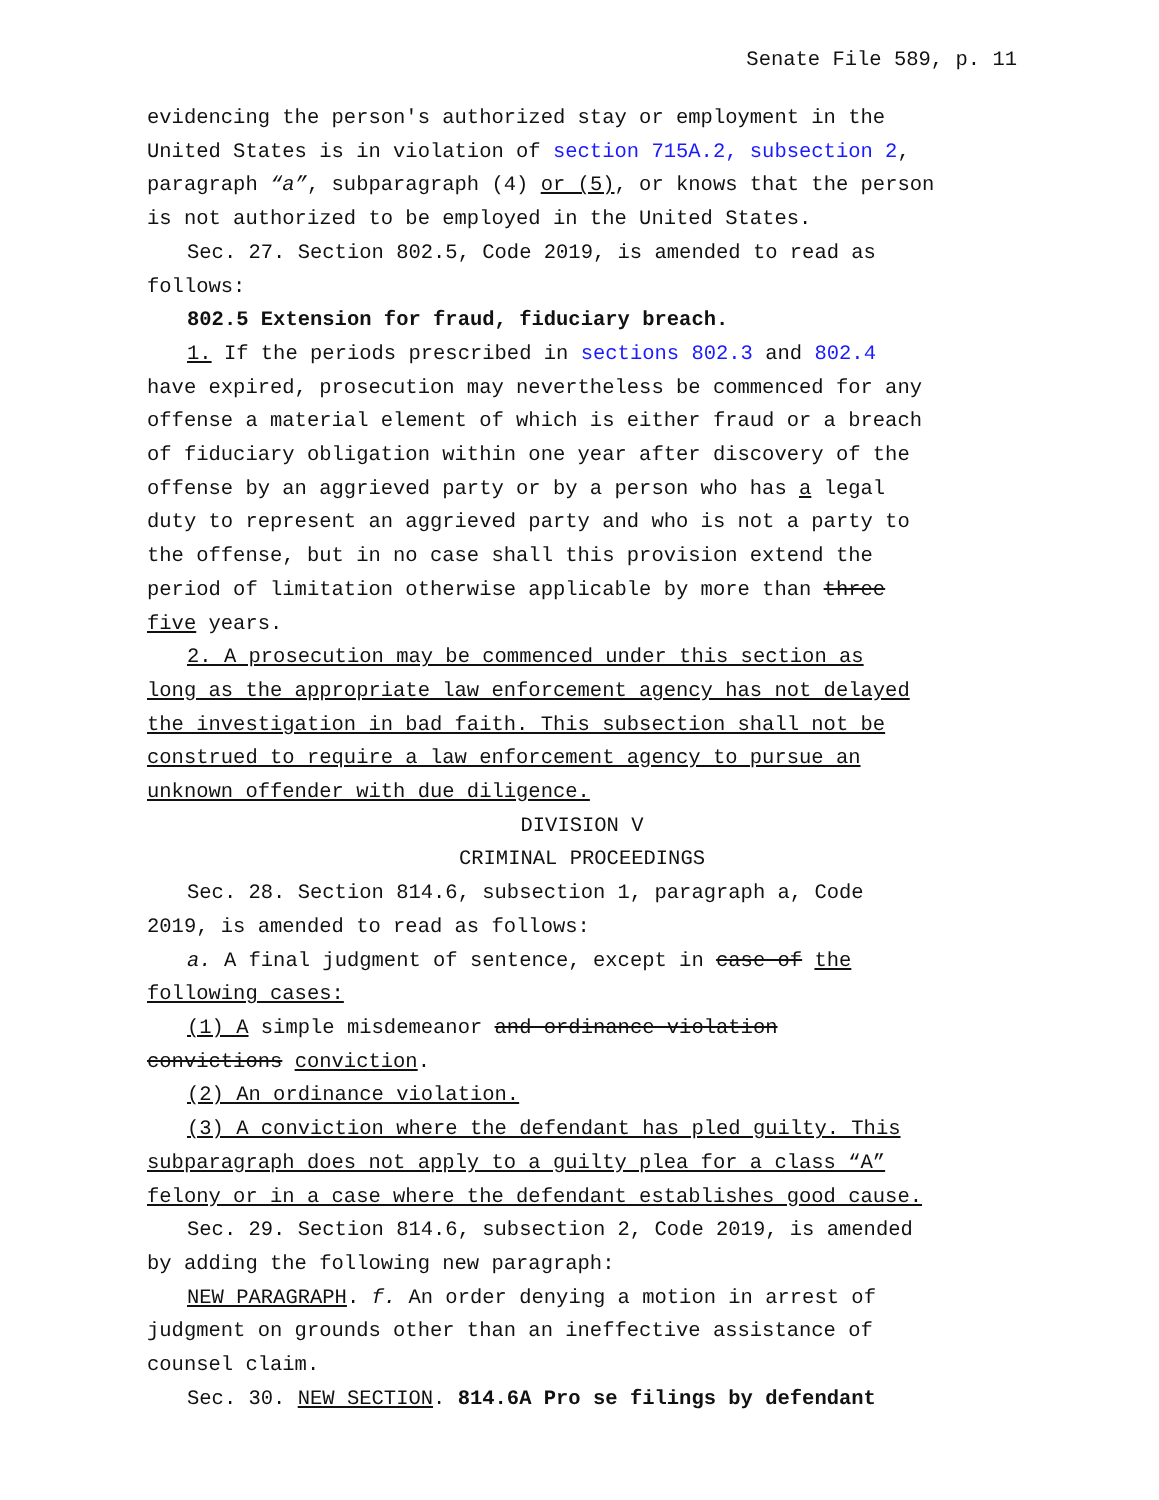Senate File 589, p. 11
evidencing the person′s authorized stay or employment in the
United States is in violation of section 715A.2, subsection 2,
paragraph “a”, subparagraph (4) or (5), or knows that the person
is not authorized to be employed in the United States.
Sec. 27. Section 802.5, Code 2019, is amended to read as
follows:
802.5 Extension for fraud, fiduciary breach.
1. If the periods prescribed in sections 802.3 and 802.4
have expired, prosecution may nevertheless be commenced for any
offense a material element of which is either fraud or a breach
of fiduciary obligation within one year after discovery of the
offense by an aggrieved party or by a person who has a legal
duty to represent an aggrieved party and who is not a party to
the offense, but in no case shall this provision extend the
period of limitation otherwise applicable by more than three
five years.
2. A prosecution may be commenced under this section as
long as the appropriate law enforcement agency has not delayed
the investigation in bad faith. This subsection shall not be
construed to require a law enforcement agency to pursue an
unknown offender with due diligence.
DIVISION V
CRIMINAL PROCEEDINGS
Sec. 28. Section 814.6, subsection 1, paragraph a, Code
2019, is amended to read as follows:
a. A final judgment of sentence, except in case of the
following cases:
(1) A simple misdemeanor and ordinance violation
convictions conviction.
(2) An ordinance violation.
(3) A conviction where the defendant has pled guilty. This
subparagraph does not apply to a guilty plea for a class “A”
felony or in a case where the defendant establishes good cause.
Sec. 29. Section 814.6, subsection 2, Code 2019, is amended
by adding the following new paragraph:
NEW PARAGRAPH. f. An order denying a motion in arrest of
judgment on grounds other than an ineffective assistance of
counsel claim.
Sec. 30. NEW SECTION. 814.6A Pro se filings by defendant